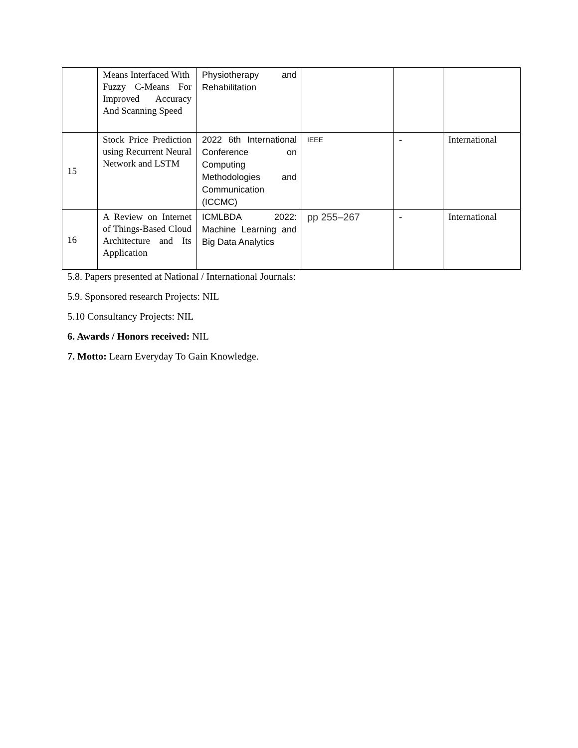| | Means Interfaced With Fuzzy C-Means For Improved Accuracy And Scanning Speed | Physiotherapy and Rehabilitation | | | |
| 15 | Stock Price Prediction using Recurrent Neural Network and LSTM | 2022 6th International Conference on Computing Methodologies and Communication (ICCMC) | IEEE | - | International |
| 16 | A Review on Internet of Things-Based Cloud Architecture and Its Application | ICMLBDA 2022: Machine Learning and Big Data Analytics | pp 255–267 | - | International |
5.8. Papers presented at National / International Journals:
5.9. Sponsored research Projects: NIL
5.10 Consultancy Projects: NIL
6. Awards / Honors received: NIL
7. Motto: Learn Everyday To Gain Knowledge.